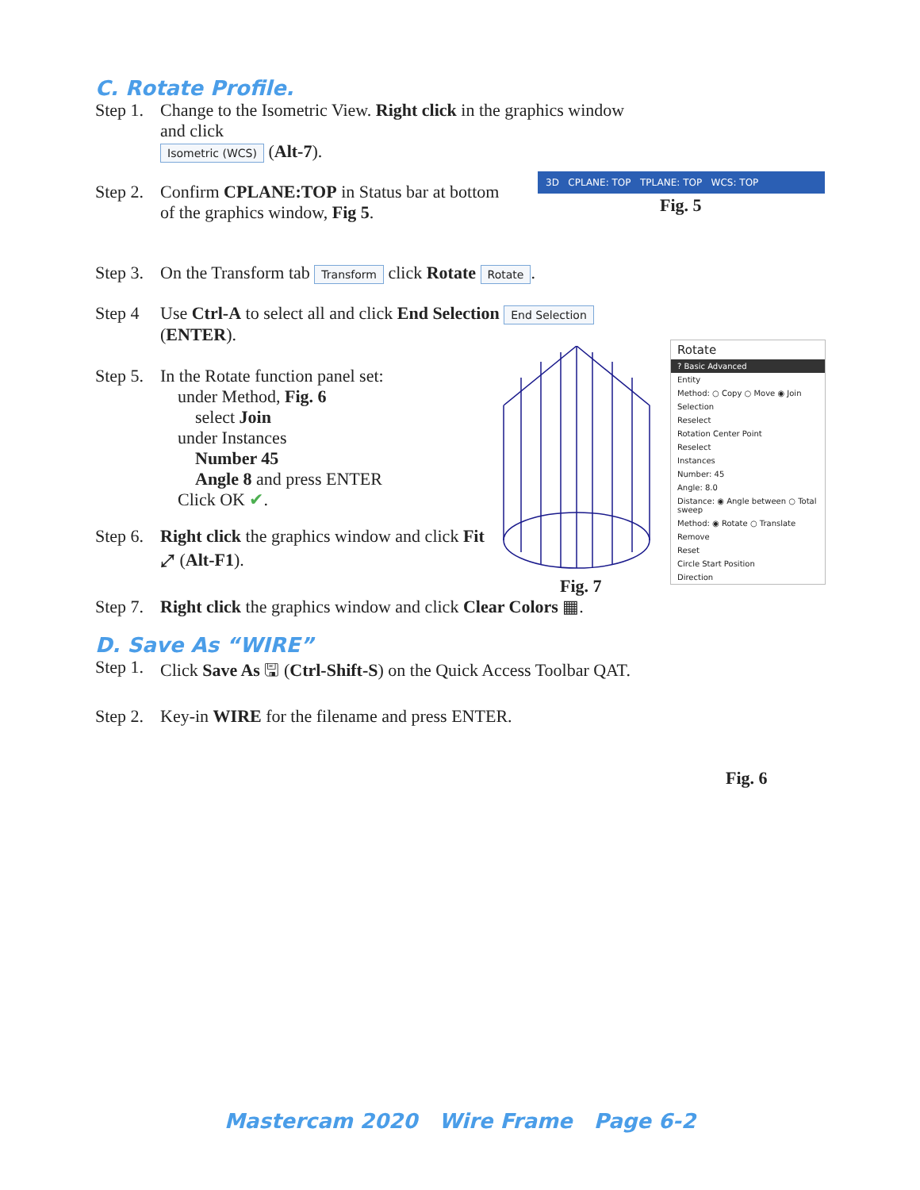C. Rotate Profile.
Step 1. Change to the Isometric View. Right click in the graphics window and click
Isometric (WCS) (Alt-7).
Step 2. Confirm CPLANE:TOP in Status bar at bottom of the graphics window, Fig 5.
Step 3. On the Transform tab Transform click Rotate Rotate.
Step 4 Use Ctrl-A to select all and click End Selection End Selection (ENTER).
Step 5. In the Rotate function panel set:
under Method, Fig. 6
select Join
under Instances
Number 45
Angle 8 and press ENTER
Click OK ✔.
Step 6. Right click the graphics window and click Fit ⤢ (Alt-F1).
Step 7. Right click the graphics window and click Clear Colors ▦.
D. Save As “WIRE”
Step 1. Click Save As 🖫 (Ctrl-Shift-S) on the Quick Access Toolbar QAT.
Step 2. Key-in WIRE for the filename and press ENTER.
3D CPLANE: TOP TPLANE: TOP WCS: TOP
Fig. 5
Fig. 7
Rotate
? Basic Advanced
Entity
Method: ○ Copy ○ Move ◉ Join
Selection
Reselect
Rotation Center Point
Reselect
Instances
Number: 45
Angle: 8.0
Distance: ◉ Angle between ○ Total sweep
Method: ◉ Rotate ○ Translate
Remove
Reset
Circle Start Position
Direction
Fig. 6
Mastercam 2020 Wire Frame Page 6-2